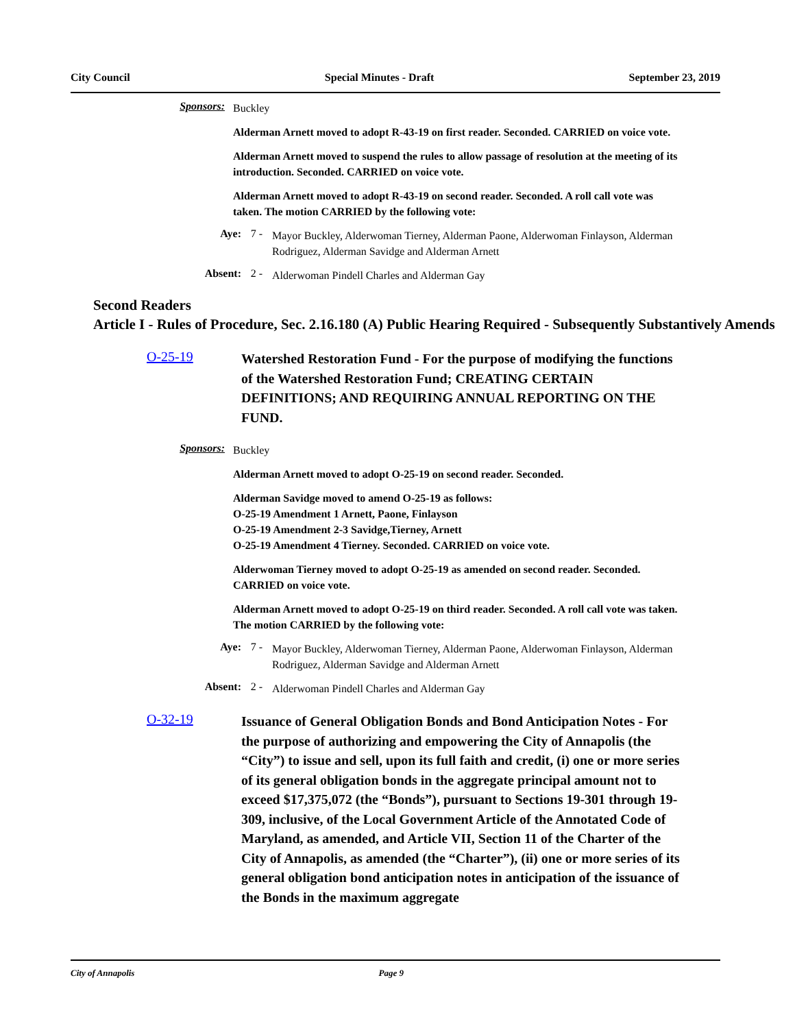City Council Special Minutes - Draft September 23, 2019
Sponsors:
Buckley
Alderman Arnett moved to adopt R-43-19 on first reader. Seconded. CARRIED on voice vote.
Alderman Arnett moved to suspend the rules to allow passage of resolution at the meeting of its introduction. Seconded. CARRIED on voice vote.
Alderman Arnett moved to adopt R-43-19 on second reader. Seconded. A roll call vote was taken. The motion CARRIED by the following vote:
Aye: 7 -
Mayor Buckley, Alderwoman Tierney, Alderman Paone, Alderwoman Finlayson, Alderman Rodriguez, Alderman Savidge and Alderman Arnett
Absent: 2 -
Alderwoman Pindell Charles and Alderman Gay
Second Readers
Article I - Rules of Procedure, Sec. 2.16.180 (A) Public Hearing Required - Subsequently Substantively Amends
O-25-19
Watershed Restoration Fund - For the purpose of modifying the functions of the Watershed Restoration Fund; CREATING CERTAIN DEFINITIONS; AND REQUIRING ANNUAL REPORTING ON THE FUND.
Sponsors:
Buckley
Alderman Arnett moved to adopt O-25-19 on second reader. Seconded.
Alderman Savidge moved to amend O-25-19 as follows:
O-25-19 Amendment 1 Arnett, Paone, Finlayson
O-25-19 Amendment 2-3 Savidge,Tierney, Arnett
O-25-19 Amendment 4 Tierney. Seconded. CARRIED on voice vote.
Alderwoman Tierney moved to adopt O-25-19 as amended on second reader. Seconded. CARRIED on voice vote.
Alderman Arnett moved to adopt O-25-19 on third reader. Seconded. A roll call vote was taken. The motion CARRIED by the following vote:
Aye: 7 -
Mayor Buckley, Alderwoman Tierney, Alderman Paone, Alderwoman Finlayson, Alderman Rodriguez, Alderman Savidge and Alderman Arnett
Absent: 2 -
Alderwoman Pindell Charles and Alderman Gay
O-32-19
Issuance of General Obligation Bonds and Bond Anticipation Notes - For the purpose of authorizing and empowering the City of Annapolis (the “City”) to issue and sell, upon its full faith and credit, (i) one or more series of its general obligation bonds in the aggregate principal amount not to exceed $17,375,072 (the “Bonds”), pursuant to Sections 19-301 through 19-309, inclusive, of the Local Government Article of the Annotated Code of Maryland, as amended, and Article VII, Section 11 of the Charter of the City of Annapolis, as amended (the “Charter”), (ii) one or more series of its general obligation bond anticipation notes in anticipation of the issuance of the Bonds in the maximum aggregate
City of Annapolis Page 9